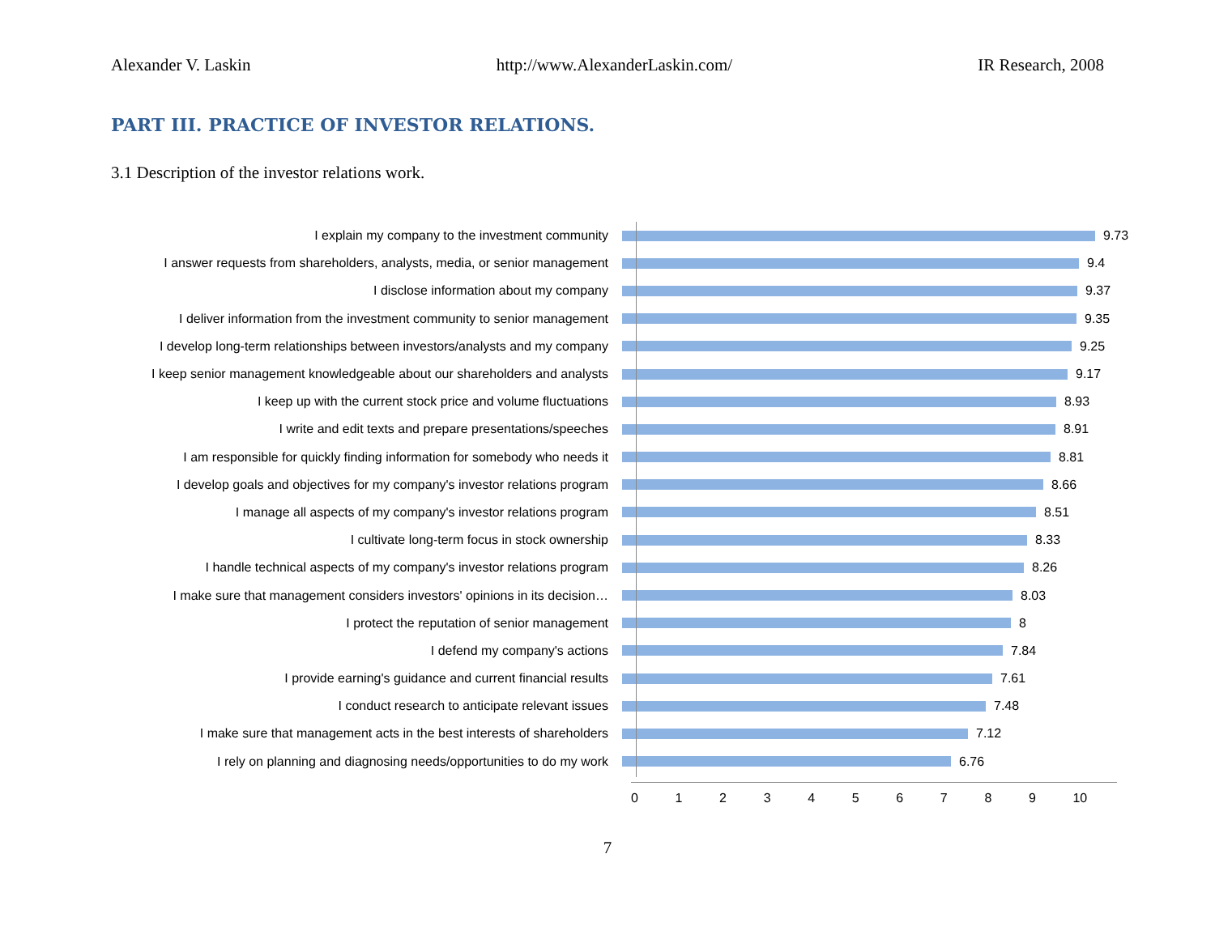Alexander V. Laskin http://www.AlexanderLaskin.com/ IR Research, 2008
PART III. PRACTICE OF INVESTOR RELATIONS.
3.1 Description of the investor relations work.
I explain my company to the investment community 9.73
I answer requests from shareholders, analysts, media, or senior management 9.4
I disclose information about my company 9.37
I deliver information from the investment community to senior management 9.35
I develop long-term relationships between investors/analysts and my company 9.25
I keep senior management knowledgeable about our shareholders and analysts 9.17
I keep up with the current stock price and volume fluctuations 8.93
I write and edit texts and prepare presentations/speeches 8.91
I am responsible for quickly finding information for somebody who needs it 8.81
I develop goals and objectives for my company's investor relations program 8.66
I manage all aspects of my company's investor relations program 8.51
I cultivate long-term focus in stock ownership 8.33
I handle technical aspects of my company's investor relations program 8.26
I make sure that management considers investors' opinions in its decision… 8.03
I protect the reputation of senior management 8
I defend my company's actions 7.84
I provide earning's guidance and current financial results 7.61
I conduct research to anticipate relevant issues 7.48
I make sure that management acts in the best interests of shareholders 7.12
I rely on planning and diagnosing needs/opportunities to do my work 6.76
0123456789 10
7